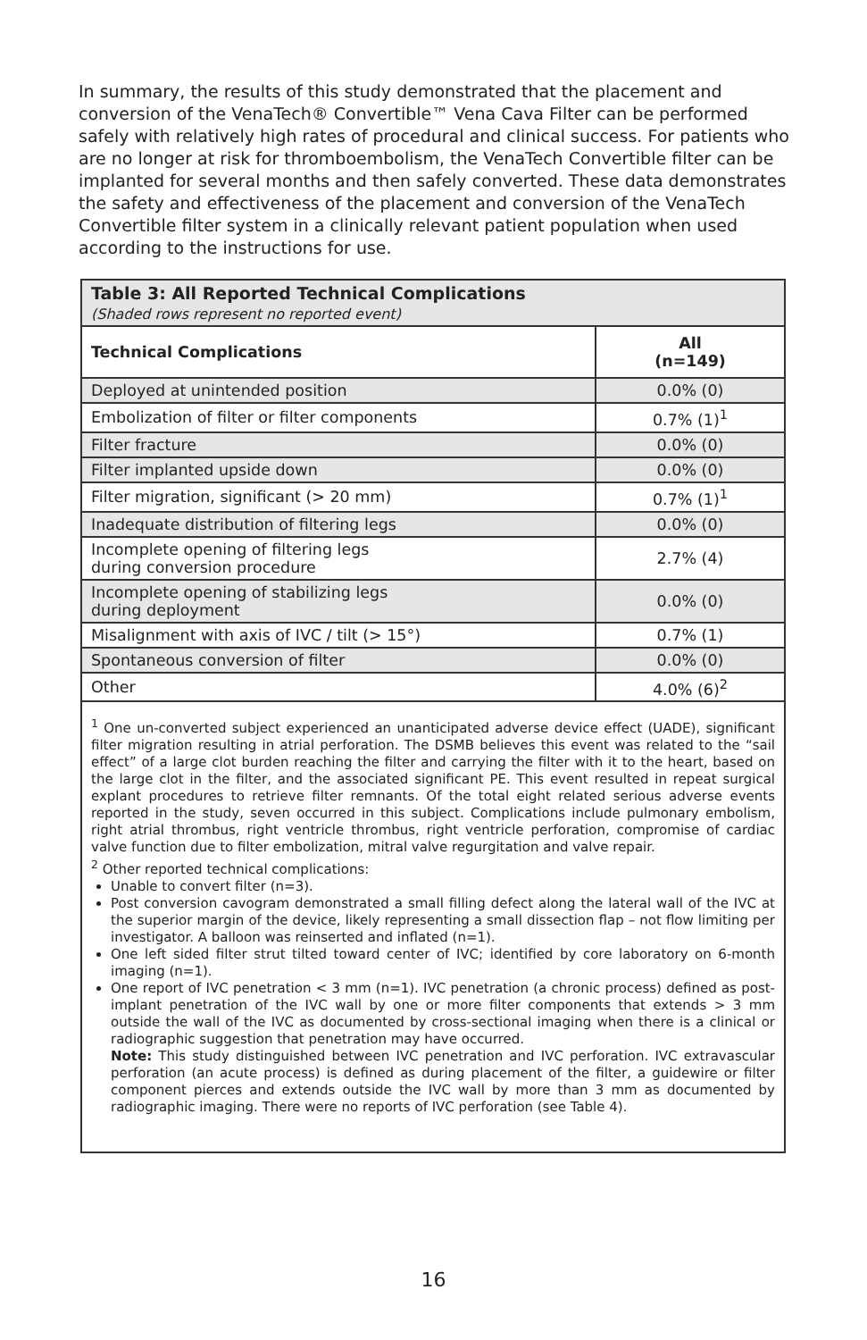In summary, the results of this study demonstrated that the placement and conversion of the VenaTech® Convertible™ Vena Cava Filter can be performed safely with relatively high rates of procedural and clinical success. For patients who are no longer at risk for thromboembolism, the VenaTech Convertible filter can be implanted for several months and then safely converted. These data demonstrates the safety and effectiveness of the placement and conversion of the VenaTech Convertible filter system in a clinically relevant patient population when used according to the instructions for use.
| Table 3: All Reported Technical Complications (Shaded rows represent no reported event) | |
| Technical Complications | All (n=149) |
| Deployed at unintended position | 0.0% (0) |
| Embolization of filter or filter components | 0.7% (1)<sup>1</sup> |
| Filter fracture | 0.0% (0) |
| Filter implanted upside down | 0.0% (0) |
| Filter migration, significant (> 20 mm) | 0.7% (1)<sup>1</sup> |
| Inadequate distribution of filtering legs | 0.0% (0) |
| Incomplete opening of filtering legs during conversion procedure | 2.7% (4) |
| Incomplete opening of stabilizing legs during deployment | 0.0% (0) |
| Misalignment with axis of IVC / tilt (> 15°) | 0.7% (1) |
| Spontaneous conversion of filter | 0.0% (0) |
| Other | 4.0% (6)<sup>2</sup> |
<sup>1</sup> One un-converted subject experienced an unanticipated adverse device effect (UADE), significant filter migration resulting in atrial perforation. The DSMB believes this event was related to the “sail effect” of a large clot burden reaching the filter and carrying the filter with it to the heart, based on the large clot in the filter, and the associated significant PE. This event resulted in repeat surgical explant procedures to retrieve filter remnants. Of the total eight related serious adverse events reported in the study, seven occurred in this subject. Complications include pulmonary embolism, right atrial thrombus, right ventricle thrombus, right ventricle perforation, compromise of cardiac valve function due to filter embolization, mitral valve regurgitation and valve repair.
<sup>2</sup> Other reported technical complications:
Unable to convert filter (n=3).
Post conversion cavogram demonstrated a small filling defect along the lateral wall of the IVC at the superior margin of the device, likely representing a small dissection flap – not flow limiting per investigator. A balloon was reinserted and inflated (n=1).
One left sided filter strut tilted toward center of IVC; identified by core laboratory on 6-month imaging (n=1).
One report of IVC penetration < 3 mm (n=1). IVC penetration (a chronic process) defined as post-implant penetration of the IVC wall by one or more filter components that extends > 3 mm outside the wall of the IVC as documented by cross-sectional imaging when there is a clinical or radiographic suggestion that penetration may have occurred.
Note: This study distinguished between IVC penetration and IVC perforation. IVC extravascular perforation (an acute process) is defined as during placement of the filter, a guidewire or filter component pierces and extends outside the IVC wall by more than 3 mm as documented by radiographic imaging. There were no reports of IVC perforation (see Table 4).
16